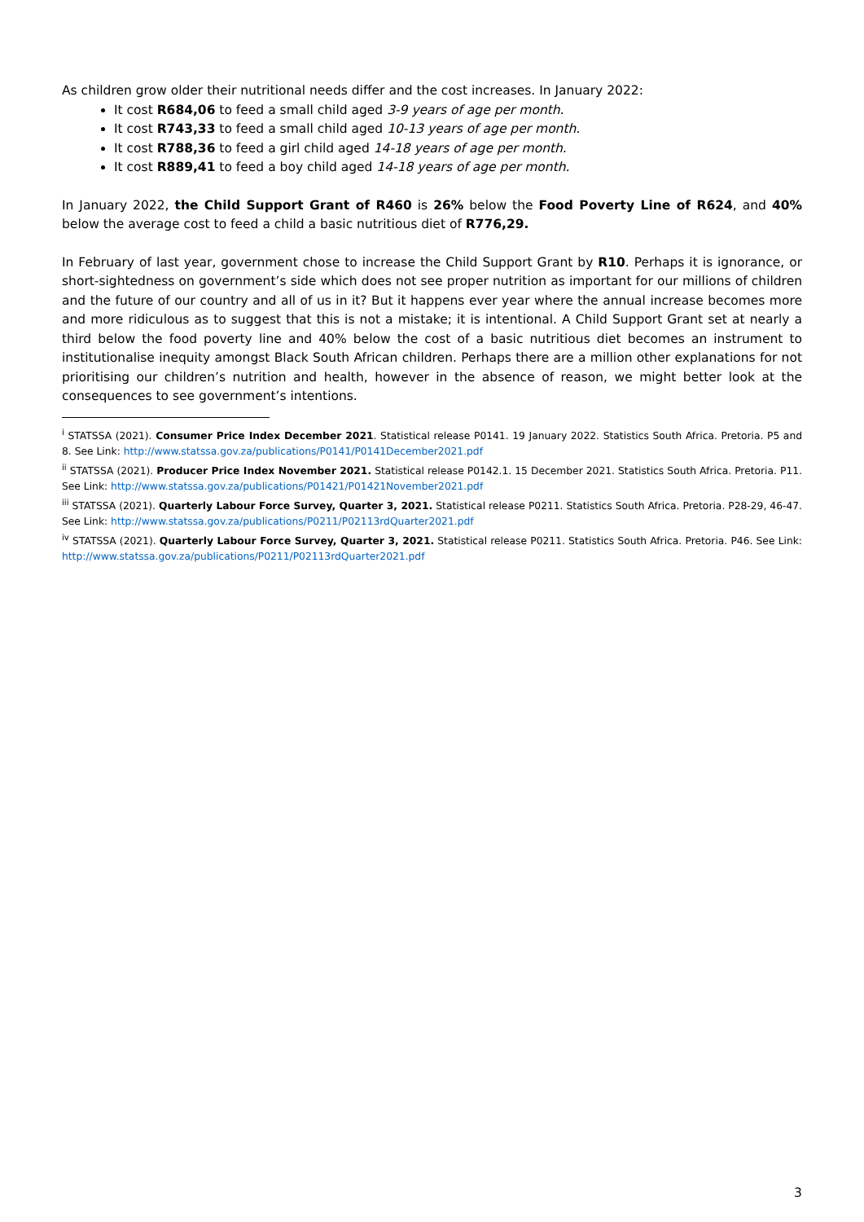As children grow older their nutritional needs differ and the cost increases. In January 2022:
It cost R684,06 to feed a small child aged 3-9 years of age per month.
It cost R743,33 to feed a small child aged 10-13 years of age per month.
It cost R788,36 to feed a girl child aged 14-18 years of age per month.
It cost R889,41 to feed a boy child aged 14-18 years of age per month.
In January 2022, the Child Support Grant of R460 is 26% below the Food Poverty Line of R624, and 40% below the average cost to feed a child a basic nutritious diet of R776,29.
In February of last year, government chose to increase the Child Support Grant by R10. Perhaps it is ignorance, or short-sightedness on government’s side which does not see proper nutrition as important for our millions of children and the future of our country and all of us in it? But it happens ever year where the annual increase becomes more and more ridiculous as to suggest that this is not a mistake; it is intentional. A Child Support Grant set at nearly a third below the food poverty line and 40% below the cost of a basic nutritious diet becomes an instrument to institutionalise inequity amongst Black South African children. Perhaps there are a million other explanations for not prioritising our children’s nutrition and health, however in the absence of reason, we might better look at the consequences to see government’s intentions.
<sup>i</sup> STATSSA (2021). Consumer Price Index December 2021. Statistical release P0141. 19 January 2022. Statistics South Africa. Pretoria. P5 and 8. See Link: http://www.statssa.gov.za/publications/P0141/P0141December2021.pdf
<sup>ii</sup> STATSSA (2021). Producer Price Index November 2021. Statistical release P0142.1. 15 December 2021. Statistics South Africa. Pretoria. P11. See Link: http://www.statssa.gov.za/publications/P01421/P01421November2021.pdf
<sup>iii</sup> STATSSA (2021). Quarterly Labour Force Survey, Quarter 3, 2021. Statistical release P0211. Statistics South Africa. Pretoria. P28-29, 46-47. See Link: http://www.statssa.gov.za/publications/P0211/P02113rdQuarter2021.pdf
<sup>iv</sup> STATSSA (2021). Quarterly Labour Force Survey, Quarter 3, 2021. Statistical release P0211. Statistics South Africa. Pretoria. P46. See Link: http://www.statssa.gov.za/publications/P0211/P02113rdQuarter2021.pdf
3